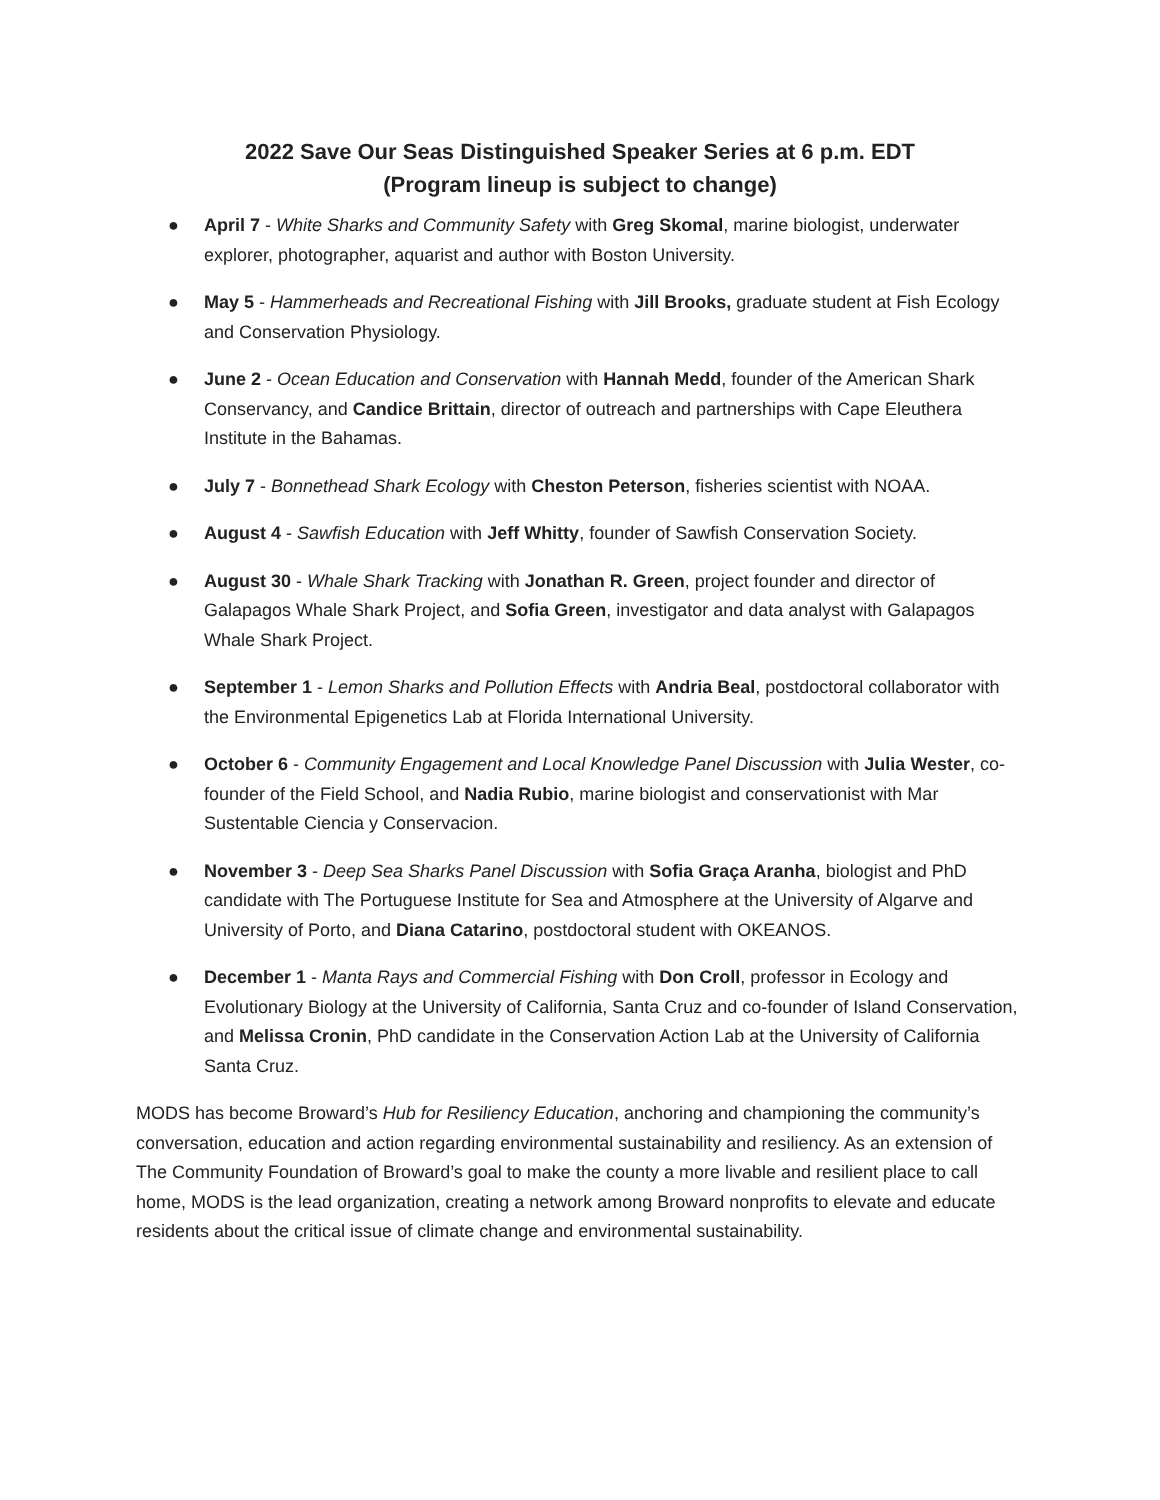2022 Save Our Seas Distinguished Speaker Series at 6 p.m. EDT
(Program lineup is subject to change)
● April 7 - White Sharks and Community Safety with Greg Skomal, marine biologist, underwater explorer, photographer, aquarist and author with Boston University.
● May 5 - Hammerheads and Recreational Fishing with Jill Brooks, graduate student at Fish Ecology and Conservation Physiology.
● June 2 - Ocean Education and Conservation with Hannah Medd, founder of the American Shark Conservancy, and Candice Brittain, director of outreach and partnerships with Cape Eleuthera Institute in the Bahamas.
● July 7 - Bonnethead Shark Ecology with Cheston Peterson, fisheries scientist with NOAA.
● August 4 - Sawfish Education with Jeff Whitty, founder of Sawfish Conservation Society.
● August 30 - Whale Shark Tracking with Jonathan R. Green, project founder and director of Galapagos Whale Shark Project, and Sofia Green, investigator and data analyst with Galapagos Whale Shark Project.
● September 1 - Lemon Sharks and Pollution Effects with Andria Beal, postdoctoral collaborator with the Environmental Epigenetics Lab at Florida International University.
● October 6 - Community Engagement and Local Knowledge Panel Discussion with Julia Wester, co-founder of the Field School, and Nadia Rubio, marine biologist and conservationist with Mar Sustentable Ciencia y Conservacion.
● November 3 - Deep Sea Sharks Panel Discussion with Sofia Graça Aranha, biologist and PhD candidate with The Portuguese Institute for Sea and Atmosphere at the University of Algarve and University of Porto, and Diana Catarino, postdoctoral student with OKEANOS.
● December 1 - Manta Rays and Commercial Fishing with Don Croll, professor in Ecology and Evolutionary Biology at the University of California, Santa Cruz and co-founder of Island Conservation, and Melissa Cronin, PhD candidate in the Conservation Action Lab at the University of California Santa Cruz.
MODS has become Broward’s Hub for Resiliency Education, anchoring and championing the community’s conversation, education and action regarding environmental sustainability and resiliency. As an extension of The Community Foundation of Broward’s goal to make the county a more livable and resilient place to call home, MODS is the lead organization, creating a network among Broward nonprofits to elevate and educate residents about the critical issue of climate change and environmental sustainability.